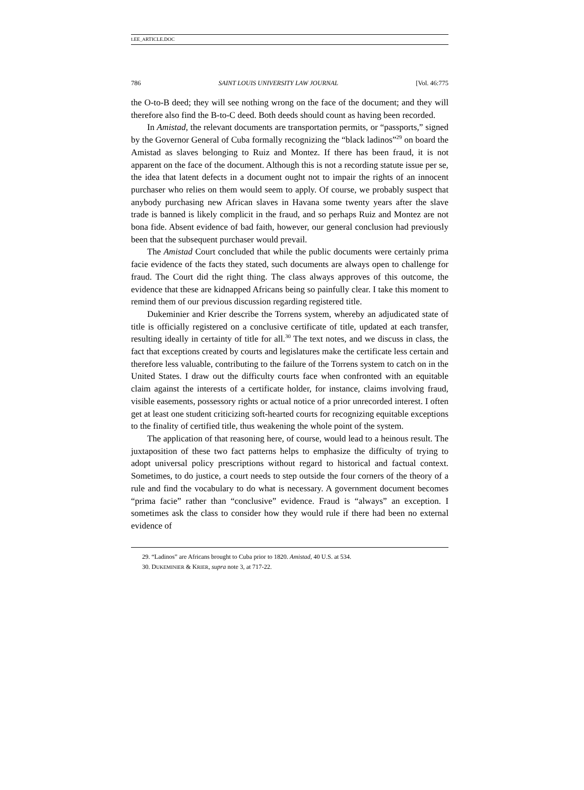LEE_ARTICLE.DOC
786 SAINT LOUIS UNIVERSITY LAW JOURNAL [Vol. 46:775
the O-to-B deed; they will see nothing wrong on the face of the document; and they will therefore also find the B-to-C deed. Both deeds should count as having been recorded.
In Amistad, the relevant documents are transportation permits, or “passports,” signed by the Governor General of Cuba formally recognizing the “black ladinos”<sup>29</sup> on board the Amistad as slaves belonging to Ruiz and Montez. If there has been fraud, it is not apparent on the face of the document. Although this is not a recording statute issue per se, the idea that latent defects in a document ought not to impair the rights of an innocent purchaser who relies on them would seem to apply. Of course, we probably suspect that anybody purchasing new African slaves in Havana some twenty years after the slave trade is banned is likely complicit in the fraud, and so perhaps Ruiz and Montez are not bona fide. Absent evidence of bad faith, however, our general conclusion had previously been that the subsequent purchaser would prevail.
The Amistad Court concluded that while the public documents were certainly prima facie evidence of the facts they stated, such documents are always open to challenge for fraud. The Court did the right thing. The class always approves of this outcome, the evidence that these are kidnapped Africans being so painfully clear. I take this moment to remind them of our previous discussion regarding registered title.
Dukeminier and Krier describe the Torrens system, whereby an adjudicated state of title is officially registered on a conclusive certificate of title, updated at each transfer, resulting ideally in certainty of title for all.<sup>30</sup> The text notes, and we discuss in class, the fact that exceptions created by courts and legislatures make the certificate less certain and therefore less valuable, contributing to the failure of the Torrens system to catch on in the United States. I draw out the difficulty courts face when confronted with an equitable claim against the interests of a certificate holder, for instance, claims involving fraud, visible easements, possessory rights or actual notice of a prior unrecorded interest. I often get at least one student criticizing soft-hearted courts for recognizing equitable exceptions to the finality of certified title, thus weakening the whole point of the system.
The application of that reasoning here, of course, would lead to a heinous result. The juxtaposition of these two fact patterns helps to emphasize the difficulty of trying to adopt universal policy prescriptions without regard to historical and factual context. Sometimes, to do justice, a court needs to step outside the four corners of the theory of a rule and find the vocabulary to do what is necessary. A government document becomes “prima facie” rather than “conclusive” evidence. Fraud is “always” an exception. I sometimes ask the class to consider how they would rule if there had been no external evidence of
29. “Ladinos” are Africans brought to Cuba prior to 1820. Amistad, 40 U.S. at 534.
30. DUKEMINIER & KRIER, supra note 3, at 717-22.